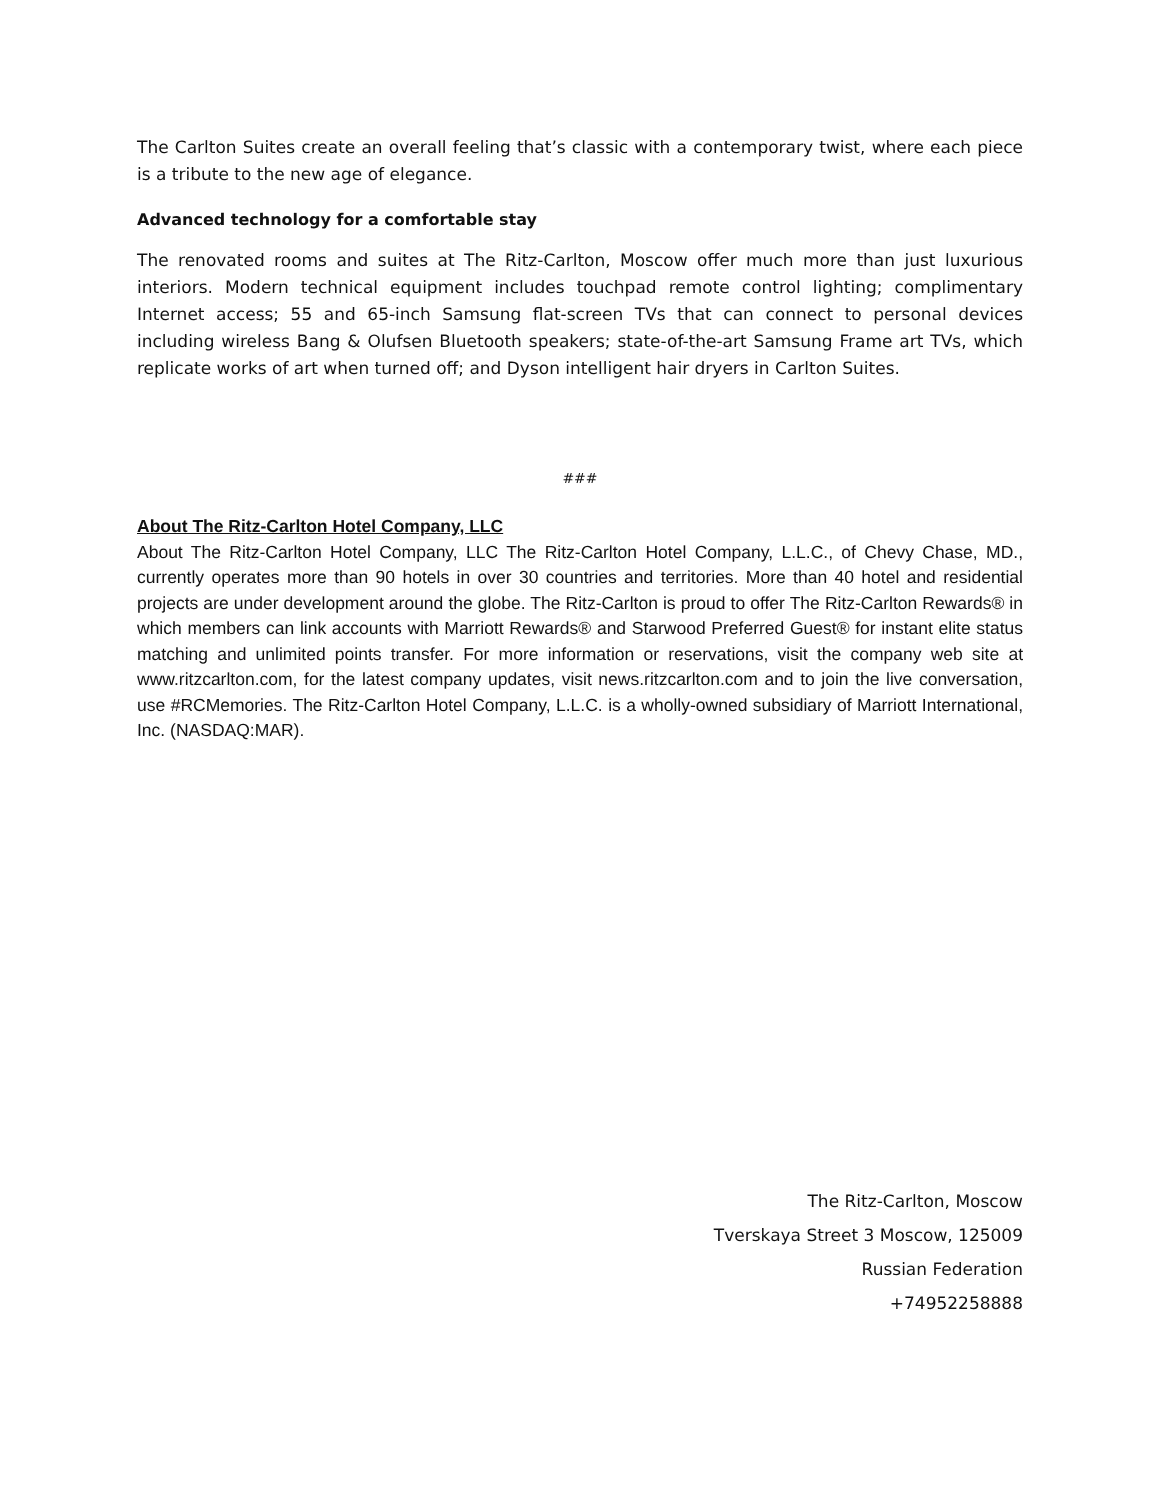The Carlton Suites create an overall feeling that’s classic with a contemporary twist, where each piece is a tribute to the new age of elegance.
Advanced technology for a comfortable stay
The renovated rooms and suites at The Ritz-Carlton, Moscow offer much more than just luxurious interiors. Modern technical equipment includes touchpad remote control lighting; complimentary Internet access; 55 and 65-inch Samsung flat-screen TVs that can connect to personal devices including wireless Bang & Olufsen Bluetooth speakers; state-of-the-art Samsung Frame art TVs, which replicate works of art when turned off; and Dyson intelligent hair dryers in Carlton Suites.
###
About The Ritz-Carlton Hotel Company, LLC
About The Ritz-Carlton Hotel Company, LLC The Ritz-Carlton Hotel Company, L.L.C., of Chevy Chase, MD., currently operates more than 90 hotels in over 30 countries and territories. More than 40 hotel and residential projects are under development around the globe. The Ritz-Carlton is proud to offer The Ritz-Carlton Rewards® in which members can link accounts with Marriott Rewards® and Starwood Preferred Guest® for instant elite status matching and unlimited points transfer. For more information or reservations, visit the company web site at www.ritzcarlton.com, for the latest company updates, visit news.ritzcarlton.com and to join the live conversation, use #RCMemories. The Ritz-Carlton Hotel Company, L.L.C. is a wholly-owned subsidiary of Marriott International, Inc. (NASDAQ:MAR).
The Ritz-Carlton, Moscow
Tverskaya Street 3 Moscow, 125009
Russian Federation
+74952258888